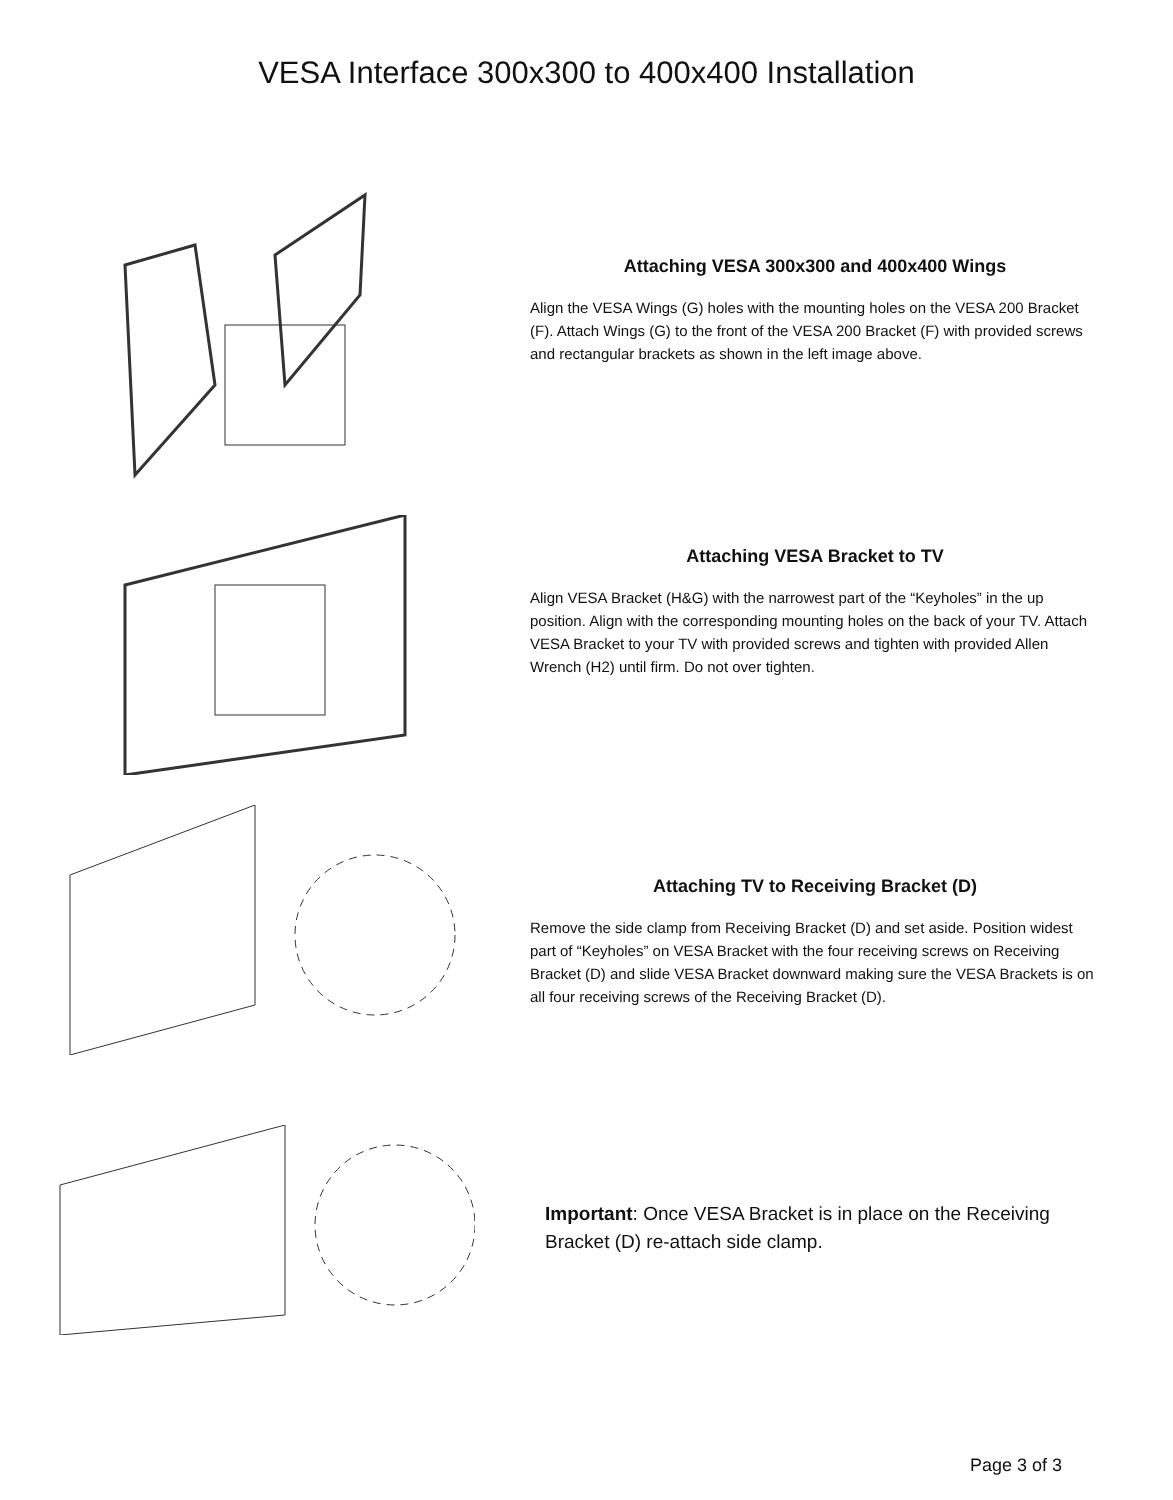VESA Interface 300x300 to 400x400 Installation
Attaching VESA 300x300 and 400x400 Wings
Align the VESA Wings (G) holes with the mounting holes on the VESA 200 Bracket (F). Attach Wings (G) to the front of the VESA 200 Bracket (F) with provided screws and rectangular brackets as shown in the left image above.
Attaching VESA Bracket to TV
Align VESA Bracket (H&G) with the narrowest part of the “Keyholes” in the up position. Align with the corresponding mounting holes on the back of your TV. Attach VESA Bracket to your TV with provided screws and tighten with provided Allen Wrench (H2) until firm. Do not over tighten.
Attaching TV to Receiving Bracket (D)
Remove the side clamp from Receiving Bracket (D) and set aside. Position widest part of “Keyholes” on VESA Bracket with the four receiving screws on Receiving Bracket (D) and slide VESA Bracket downward making sure the VESA Brackets is on all four receiving screws of the Receiving Bracket (D).
Important: Once VESA Bracket is in place on the Receiving Bracket (D) re-attach side clamp.
Page 3 of 3